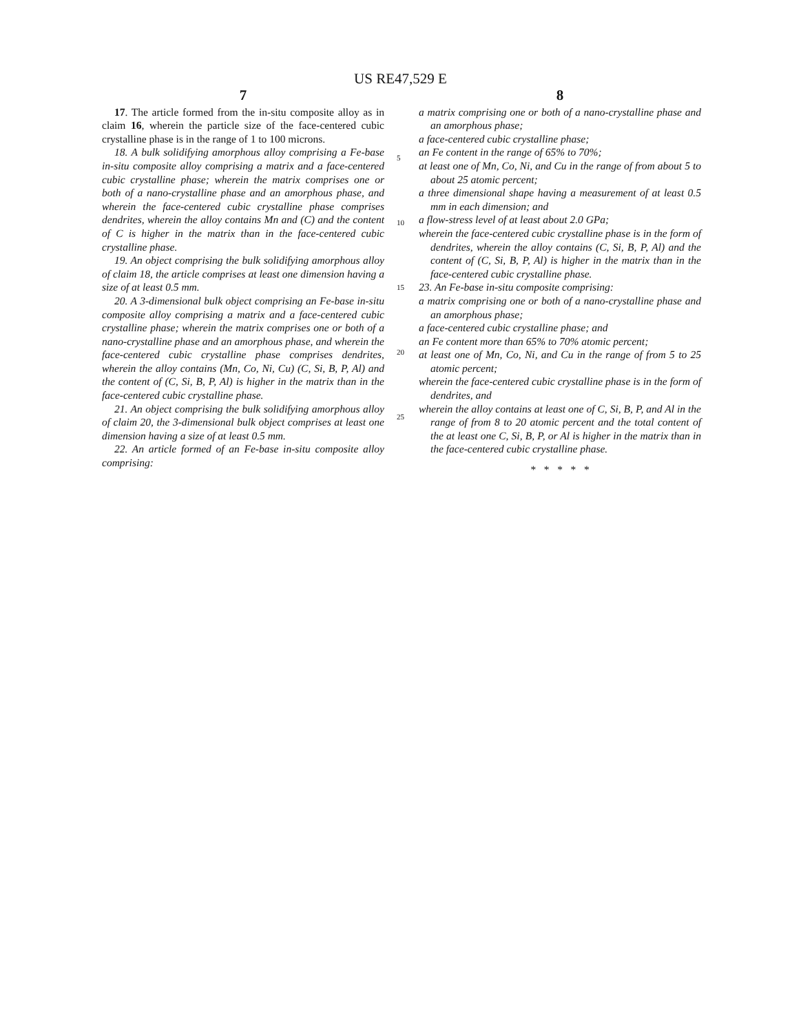US RE47,529 E
7
17. The article formed from the in-situ composite alloy as in claim 16, wherein the particle size of the face-centered cubic crystalline phase is in the range of 1 to 100 microns.
18. A bulk solidifying amorphous alloy comprising a Fe-base in-situ composite alloy comprising a matrix and a face-centered cubic crystalline phase; wherein the matrix comprises one or both of a nano-crystalline phase and an amorphous phase, and wherein the face-centered cubic crystalline phase comprises dendrites, wherein the alloy contains Mn and (C) and the content of C is higher in the matrix than in the face-centered cubic crystalline phase.
19. An object comprising the bulk solidifying amorphous alloy of claim 18, the article comprises at least one dimension having a size of at least 0.5 mm.
20. A 3-dimensional bulk object comprising an Fe-base in-situ composite alloy comprising a matrix and a face-centered cubic crystalline phase; wherein the matrix comprises one or both of a nano-crystalline phase and an amorphous phase, and wherein the face-centered cubic crystalline phase comprises dendrites, wherein the alloy contains (Mn, Co, Ni, Cu) (C, Si, B, P, Al) and the content of (C, Si, B, P, Al) is higher in the matrix than in the face-centered cubic crystalline phase.
21. An object comprising the bulk solidifying amorphous alloy of claim 20, the 3-dimensional bulk object comprises at least one dimension having a size of at least 0.5 mm.
22. An article formed of an Fe-base in-situ composite alloy comprising:
5
10
15
20
25
8
a matrix comprising one or both of a nano-crystalline phase and an amorphous phase;
a face-centered cubic crystalline phase;
an Fe content in the range of 65% to 70%;
at least one of Mn, Co, Ni, and Cu in the range of from about 5 to about 25 atomic percent;
a three dimensional shape having a measurement of at least 0.5 mm in each dimension; and
a flow-stress level of at least about 2.0 GPa;
wherein the face-centered cubic crystalline phase is in the form of dendrites, wherein the alloy contains (C, Si, B, P, Al) and the content of (C, Si, B, P, Al) is higher in the matrix than in the face-centered cubic crystalline phase.
23. An Fe-base in-situ composite comprising:
a matrix comprising one or both of a nano-crystalline phase and an amorphous phase;
a face-centered cubic crystalline phase; and
an Fe content more than 65% to 70% atomic percent;
at least one of Mn, Co, Ni, and Cu in the range of from 5 to 25 atomic percent;
wherein the face-centered cubic crystalline phase is in the form of dendrites, and
wherein the alloy contains at least one of C, Si, B, P, and Al in the range of from 8 to 20 atomic percent and the total content of the at least one C, Si, B, P, or Al is higher in the matrix than in the face-centered cubic crystalline phase.
* * * * *